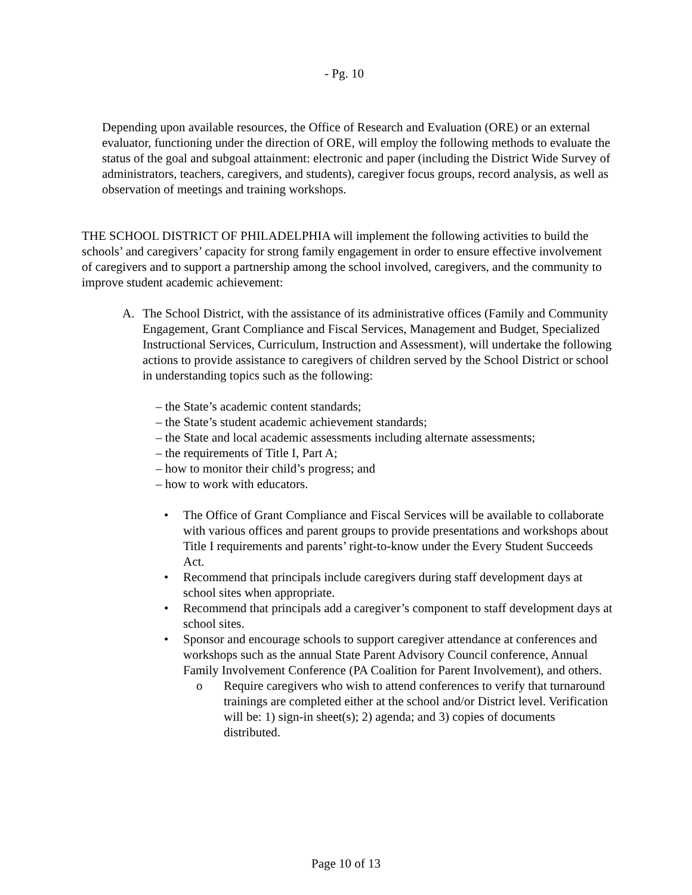- Pg. 10
Depending upon available resources, the Office of Research and Evaluation (ORE) or an external evaluator, functioning under the direction of ORE, will employ the following methods to evaluate the status of the goal and subgoal attainment: electronic and paper (including the District Wide Survey of administrators, teachers, caregivers, and students), caregiver focus groups, record analysis, as well as observation of meetings and training workshops.
THE SCHOOL DISTRICT OF PHILADELPHIA will implement the following activities to build the schools’ and caregivers’ capacity for strong family engagement in order to ensure effective involvement of caregivers and to support a partnership among the school involved, caregivers, and the community to improve student academic achievement:
A. The School District, with the assistance of its administrative offices (Family and Community Engagement, Grant Compliance and Fiscal Services, Management and Budget, Specialized Instructional Services, Curriculum, Instruction and Assessment), will undertake the following actions to provide assistance to caregivers of children served by the School District or school in understanding topics such as the following:
– the State’s academic content standards;
– the State’s student academic achievement standards;
– the State and local academic assessments including alternate assessments;
– the requirements of Title I, Part A;
– how to monitor their child’s progress; and
– how to work with educators.
• The Office of Grant Compliance and Fiscal Services will be available to collaborate with various offices and parent groups to provide presentations and workshops about Title I requirements and parents’ right-to-know under the Every Student Succeeds Act.
• Recommend that principals include caregivers during staff development days at school sites when appropriate.
• Recommend that principals add a caregiver’s component to staff development days at school sites.
• Sponsor and encourage schools to support caregiver attendance at conferences and workshops such as the annual State Parent Advisory Council conference, Annual Family Involvement Conference (PA Coalition for Parent Involvement), and others.
o Require caregivers who wish to attend conferences to verify that turnaround trainings are completed either at the school and/or District level. Verification will be: 1) sign-in sheet(s); 2) agenda; and 3) copies of documents distributed.
Page 10 of 13